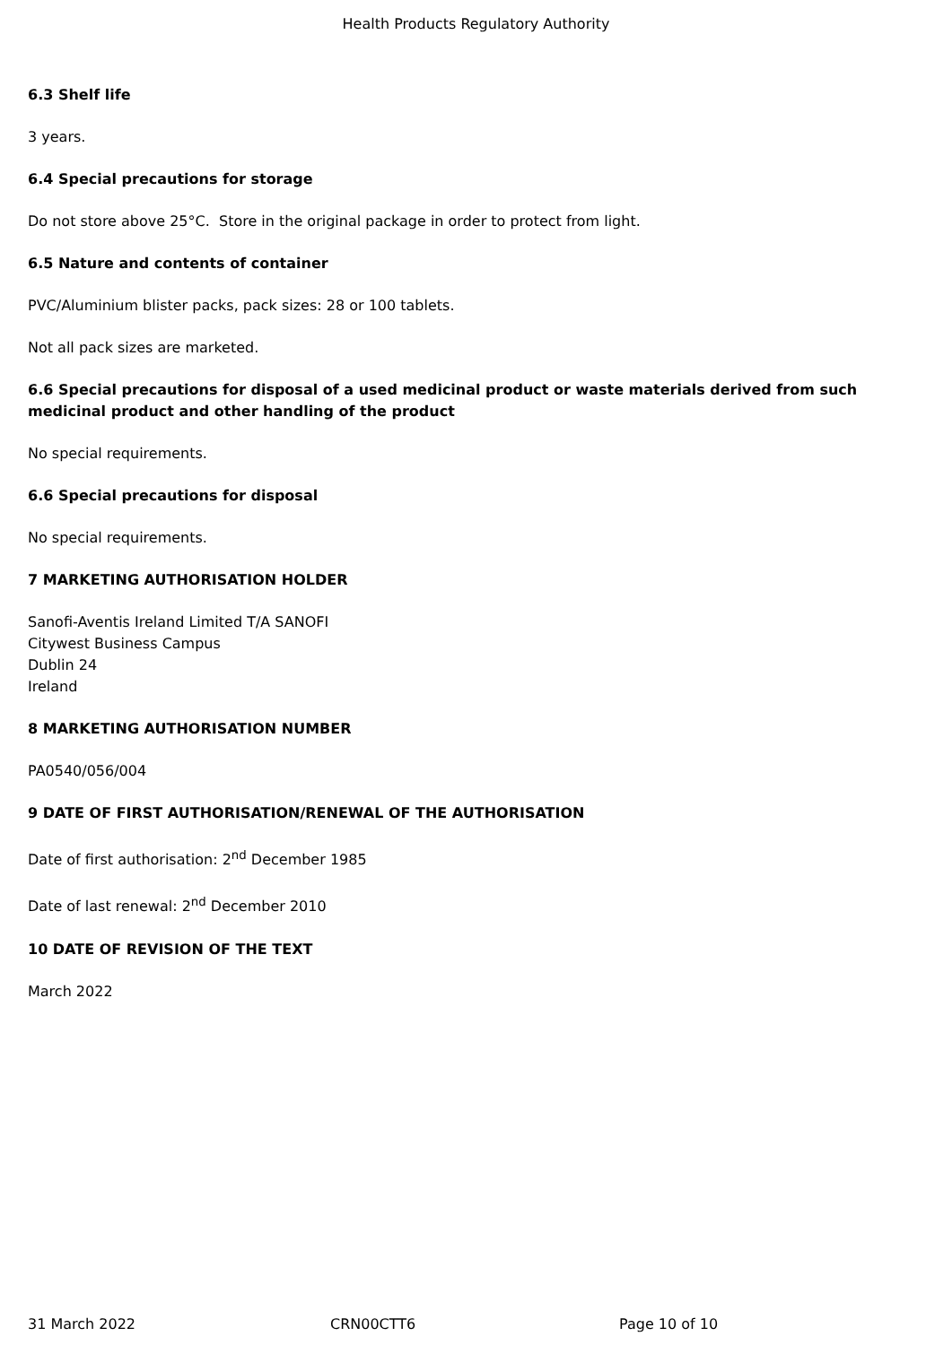Health Products Regulatory Authority
6.3 Shelf life
3 years.
6.4 Special precautions for storage
Do not store above 25°C. Store in the original package in order to protect from light.
6.5 Nature and contents of container
PVC/Aluminium blister packs, pack sizes: 28 or 100 tablets.
Not all pack sizes are marketed.
6.6 Special precautions for disposal of a used medicinal product or waste materials derived from such medicinal product and other handling of the product
No special requirements.
6.6 Special precautions for disposal
No special requirements.
7 MARKETING AUTHORISATION HOLDER
Sanofi-Aventis Ireland Limited T/A SANOFI
Citywest Business Campus
Dublin 24
Ireland
8 MARKETING AUTHORISATION NUMBER
PA0540/056/004
9 DATE OF FIRST AUTHORISATION/RENEWAL OF THE AUTHORISATION
Date of first authorisation: 2<sup>nd</sup> December 1985
Date of last renewal: 2<sup>nd</sup> December 2010
10 DATE OF REVISION OF THE TEXT
March 2022
31 March 2022 CRN00CTT6 Page 10 of 10